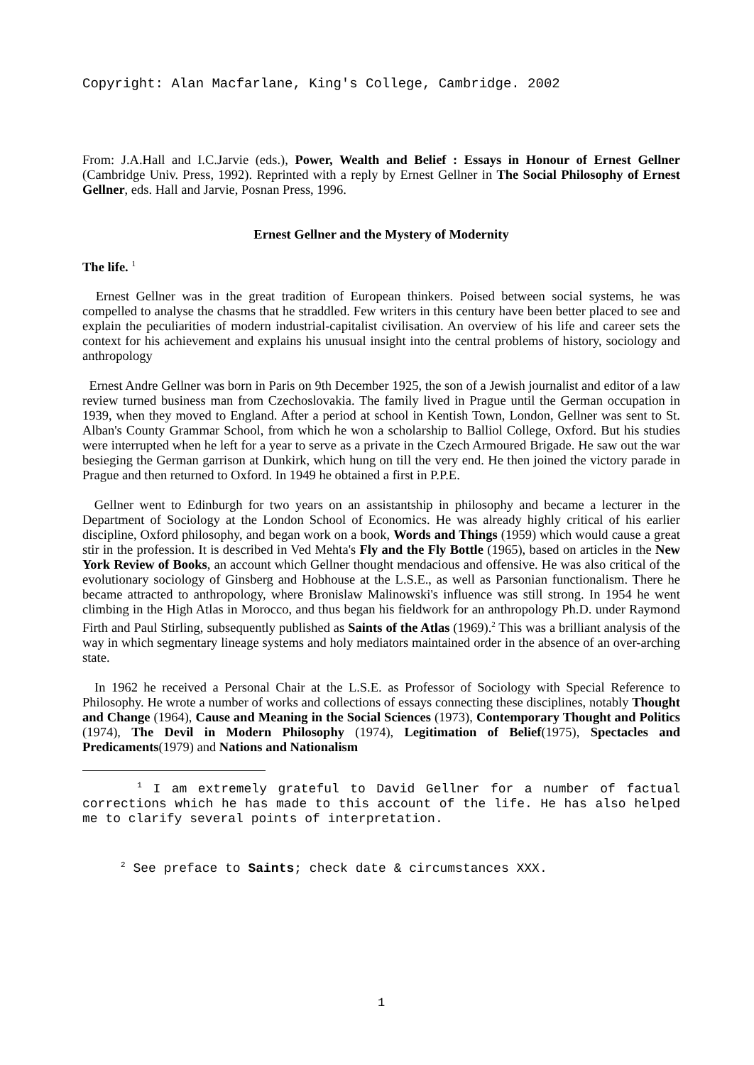Copyright: Alan Macfarlane, King's College, Cambridge. 2002
From: J.A.Hall and I.C.Jarvie (eds.), Power, Wealth and Belief : Essays in Honour of Ernest Gellner (Cambridge Univ. Press, 1992). Reprinted with a reply by Ernest Gellner in The Social Philosophy of Ernest Gellner, eds. Hall and Jarvie, Posnan Press, 1996.
Ernest Gellner and the Mystery of Modernity
The life. <sup>1</sup>
Ernest Gellner was in the great tradition of European thinkers. Poised between social systems, he was compelled to analyse the chasms that he straddled. Few writers in this century have been better placed to see and explain the peculiarities of modern industrial-capitalist civilisation. An overview of his life and career sets the context for his achievement and explains his unusual insight into the central problems of history, sociology and anthropology
Ernest Andre Gellner was born in Paris on 9th December 1925, the son of a Jewish journalist and editor of a law review turned business man from Czechoslovakia. The family lived in Prague until the German occupation in 1939, when they moved to England. After a period at school in Kentish Town, London, Gellner was sent to St. Alban's County Grammar School, from which he won a scholarship to Balliol College, Oxford. But his studies were interrupted when he left for a year to serve as a private in the Czech Armoured Brigade. He saw out the war besieging the German garrison at Dunkirk, which hung on till the very end. He then joined the victory parade in Prague and then returned to Oxford. In 1949 he obtained a first in P.P.E.
Gellner went to Edinburgh for two years on an assistantship in philosophy and became a lecturer in the Department of Sociology at the London School of Economics. He was already highly critical of his earlier discipline, Oxford philosophy, and began work on a book, Words and Things (1959) which would cause a great stir in the profession. It is described in Ved Mehta's Fly and the Fly Bottle (1965), based on articles in the New York Review of Books, an account which Gellner thought mendacious and offensive. He was also critical of the evolutionary sociology of Ginsberg and Hobhouse at the L.S.E., as well as Parsonian functionalism. There he became attracted to anthropology, where Bronislaw Malinowski's influence was still strong. In 1954 he went climbing in the High Atlas in Morocco, and thus began his fieldwork for an anthropology Ph.D. under Raymond Firth and Paul Stirling, subsequently published as Saints of the Atlas (1969).<sup>2</sup> This was a brilliant analysis of the way in which segmentary lineage systems and holy mediators maintained order in the absence of an over-arching state.
In 1962 he received a Personal Chair at the L.S.E. as Professor of Sociology with Special Reference to Philosophy. He wrote a number of works and collections of essays connecting these disciplines, notably Thought and Change (1964), Cause and Meaning in the Social Sciences (1973), Contemporary Thought and Politics (1974), The Devil in Modern Philosophy (1974), Legitimation of Belief(1975), Spectacles and Predicaments(1979) and Nations and Nationalism
<sup>1</sup> I am extremely grateful to David Gellner for a number of factual corrections which he has made to this account of the life. He has also helped me to clarify several points of interpretation.
<sup>2</sup> See preface to Saints; check date & circumstances XXX.
1